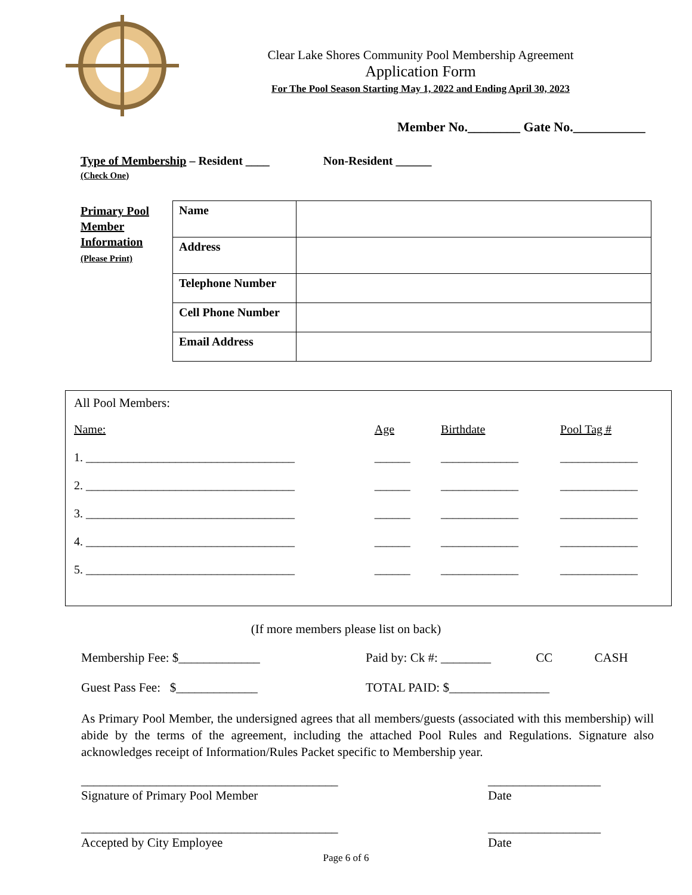Clear Lake Shores Community Pool Membership Agreement
Application Form
For The Pool Season Starting May 1, 2022 and Ending April 30, 2023
Member No.________ Gate No.___________
Type of Membership – Resident ____ Non-Resident ______
(Check One)
Primary Pool
Member
Information
(Please Print)
| Name | |
| Address | |
| Telephone Number | |
| Cell Phone Number | |
| Email Address | |
All Pool Members:
| Name: | Age | Birthdate | Pool Tag # |
| 1. ___________________________________ | ______ | _____________ | _____________ |
| 2. ___________________________________ | ______ | _____________ | _____________ |
| 3. ___________________________________ | ______ | _____________ | _____________ |
| 4. ___________________________________ | ______ | _____________ | _____________ |
| 5. ___________________________________ | ______ | _____________ | _____________ |
(If more members please list on back)
Membership Fee: $_____________
Paid by: Ck #: ________ CC CASH
Guest Pass Fee: $_____________
TOTAL PAID: $________________
As Primary Pool Member, the undersigned agrees that all members/guests (associated with this membership) will abide by the terms of the agreement, including the attached Pool Rules and Regulations. Signature also acknowledges receipt of Information/Rules Packet specific to Membership year.
_________________________________________
Signature of Primary Pool Member
__________________
Date
_________________________________________
Accepted by City Employee
__________________
Date
Page 6 of 6